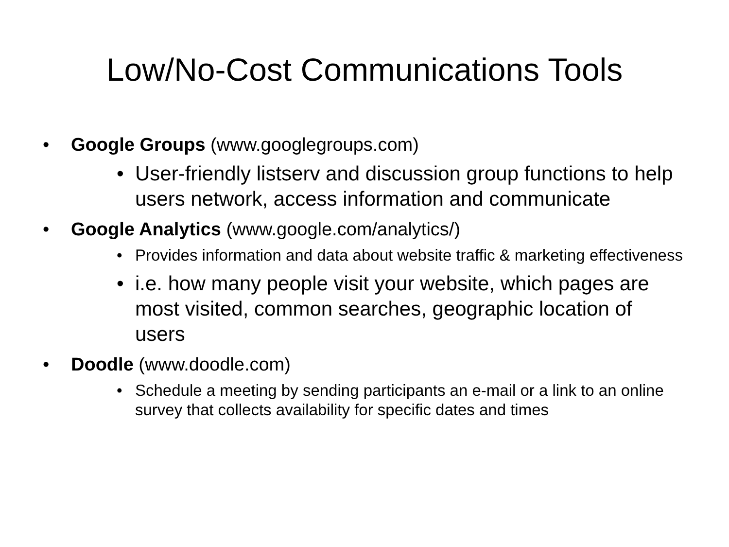Low/No-Cost Communications Tools
• Google Groups (www.googlegroups.com)
• User-friendly listserv and discussion group functions to help users network, access information and communicate
• Google Analytics (www.google.com/analytics/)
• Provides information and data about website traffic & marketing effectiveness
• i.e. how many people visit your website, which pages are most visited, common searches, geographic location of users
• Doodle (www.doodle.com)
• Schedule a meeting by sending participants an e-mail or a link to an online survey that collects availability for specific dates and times